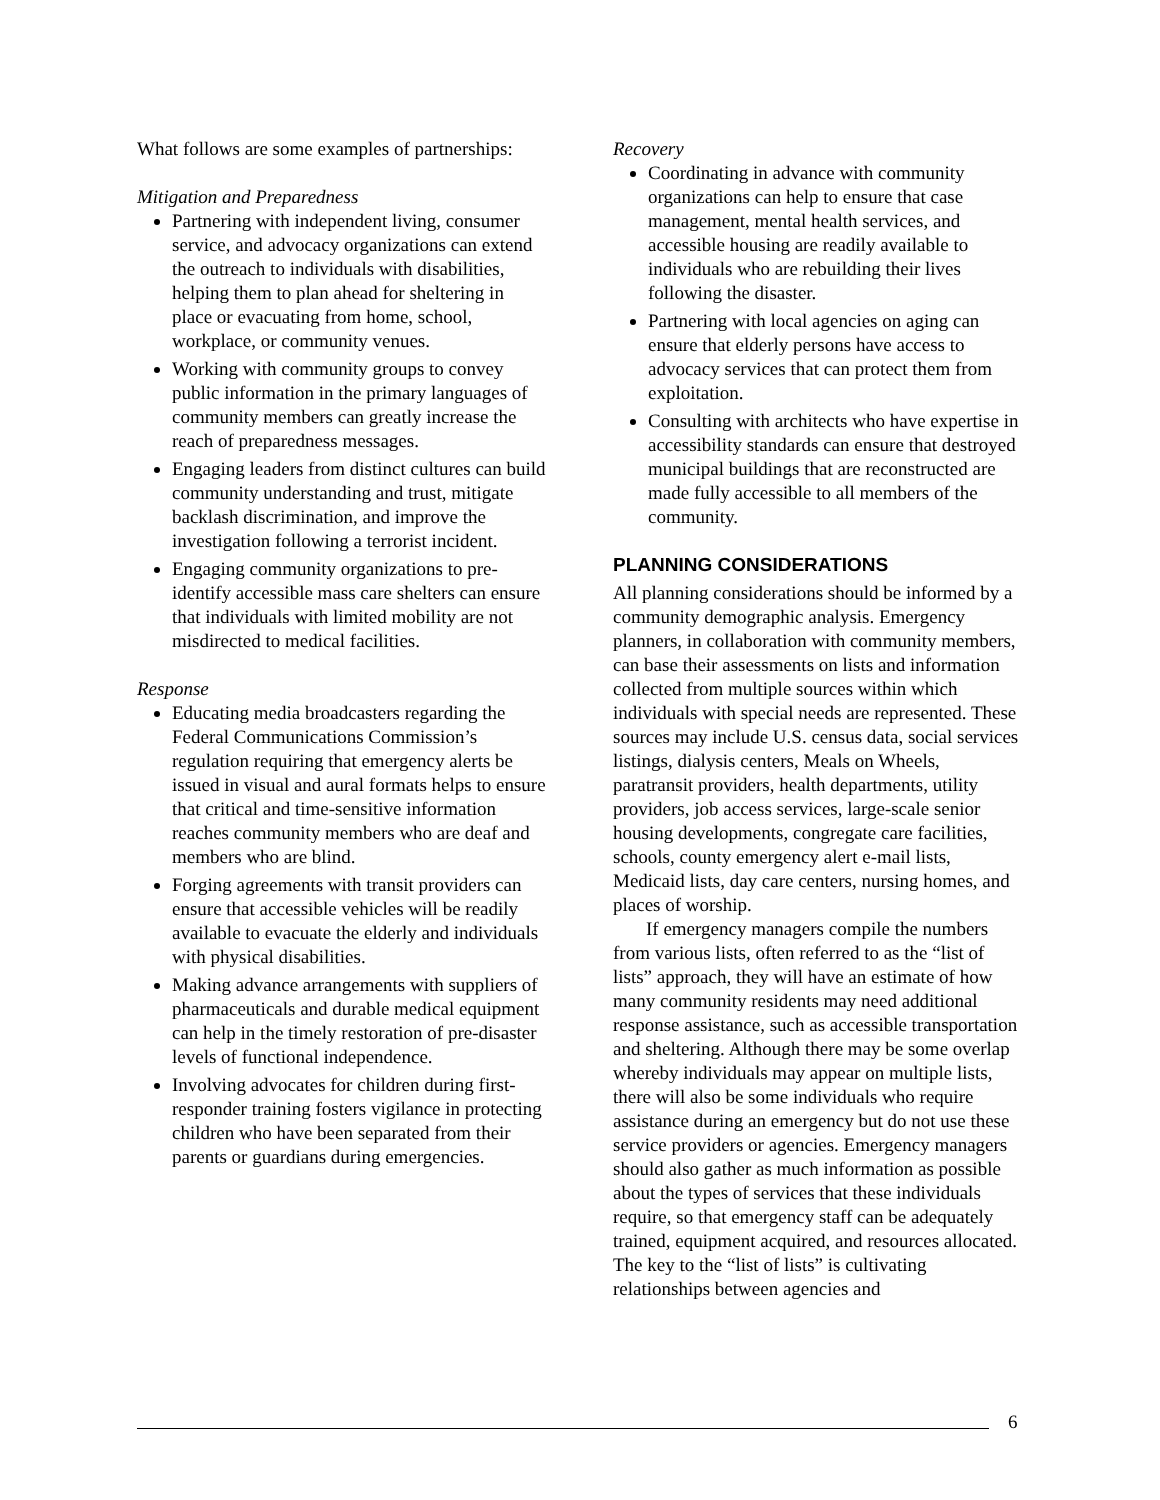What follows are some examples of partnerships:
Mitigation and Preparedness
Partnering with independent living, consumer service, and advocacy organizations can extend the outreach to individuals with disabilities, helping them to plan ahead for sheltering in place or evacuating from home, school, workplace, or community venues.
Working with community groups to convey public information in the primary languages of community members can greatly increase the reach of preparedness messages.
Engaging leaders from distinct cultures can build community understanding and trust, mitigate backlash discrimination, and improve the investigation following a terrorist incident.
Engaging community organizations to pre-identify accessible mass care shelters can ensure that individuals with limited mobility are not misdirected to medical facilities.
Response
Educating media broadcasters regarding the Federal Communications Commission’s regulation requiring that emergency alerts be issued in visual and aural formats helps to ensure that critical and time-sensitive information reaches community members who are deaf and members who are blind.
Forging agreements with transit providers can ensure that accessible vehicles will be readily available to evacuate the elderly and individuals with physical disabilities.
Making advance arrangements with suppliers of pharmaceuticals and durable medical equipment can help in the timely restoration of pre-disaster levels of functional independence.
Involving advocates for children during first-responder training fosters vigilance in protecting children who have been separated from their parents or guardians during emergencies.
Recovery
Coordinating in advance with community organizations can help to ensure that case management, mental health services, and accessible housing are readily available to individuals who are rebuilding their lives following the disaster.
Partnering with local agencies on aging can ensure that elderly persons have access to advocacy services that can protect them from exploitation.
Consulting with architects who have expertise in accessibility standards can ensure that destroyed municipal buildings that are reconstructed are made fully accessible to all members of the community.
PLANNING CONSIDERATIONS
All planning considerations should be informed by a community demographic analysis. Emergency planners, in collaboration with community members, can base their assessments on lists and information collected from multiple sources within which individuals with special needs are represented. These sources may include U.S. census data, social services listings, dialysis centers, Meals on Wheels, paratransit providers, health departments, utility providers, job access services, large-scale senior housing developments, congregate care facilities, schools, county emergency alert e-mail lists, Medicaid lists, day care centers, nursing homes, and places of worship.
If emergency managers compile the numbers from various lists, often referred to as the “list of lists” approach, they will have an estimate of how many community residents may need additional response assistance, such as accessible transportation and sheltering. Although there may be some overlap whereby individuals may appear on multiple lists, there will also be some individuals who require assistance during an emergency but do not use these service providers or agencies. Emergency managers should also gather as much information as possible about the types of services that these individuals require, so that emergency staff can be adequately trained, equipment acquired, and resources allocated. The key to the “list of lists” is cultivating relationships between agencies and
6